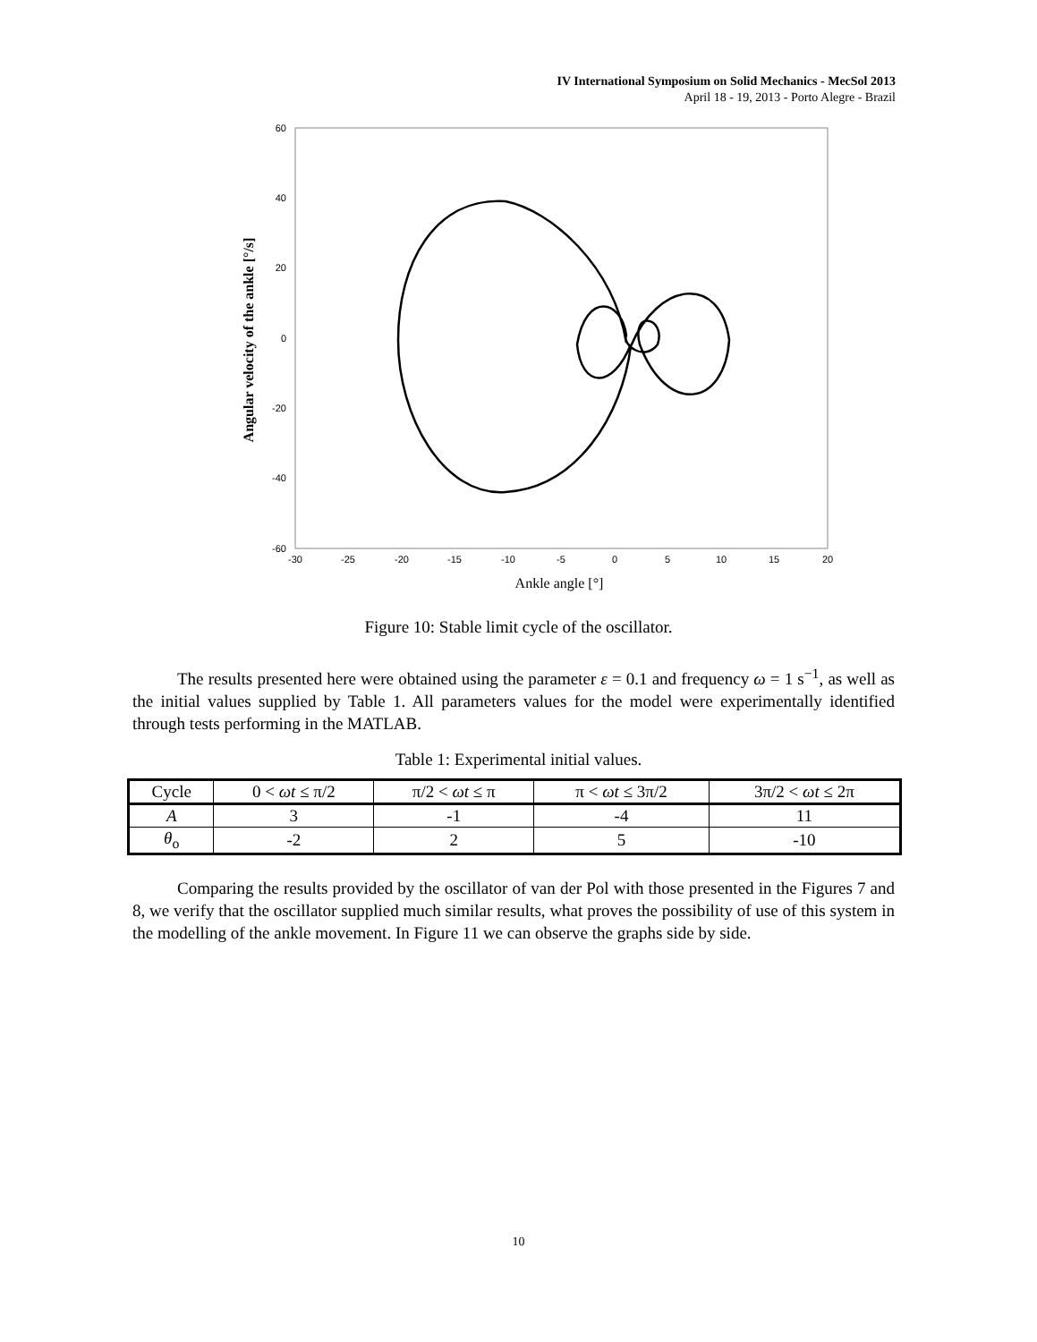IV International Symposium on Solid Mechanics - MecSol 2013
April 18 - 19, 2013 - Porto Alegre - Brazil
60
40
20
0
-20
-40
-60
-30
-25
-20
-15
-10
-5
0
5
10
15
20
Ankle angle [°]
Angular velocity of the ankle [°/s]
Figure 10: Stable limit cycle of the oscillator.
The results presented here were obtained using the parameter ε = 0.1 and frequency ω = 1 s<sup>−1</sup>, as well as the initial values supplied by Table 1. All parameters values for the model were experimentally identified through tests performing in the MATLAB.
Table 1: Experimental initial values.
| Cycle | 0 < ωt ≤ π/2 | π/2 < ωt ≤ π | π < ωt ≤ 3π/2 | 3π/2 < ωt ≤ 2π |
| --- | --- | --- | --- | --- |
| A | 3 | -1 | -4 | 11 |
| θ<sub>o</sub> | -2 | 2 | 5 | -10 |
Comparing the results provided by the oscillator of van der Pol with those presented in the Figures 7 and 8, we verify that the oscillator supplied much similar results, what proves the possibility of use of this system in the modelling of the ankle movement. In Figure 11 we can observe the graphs side by side.
10